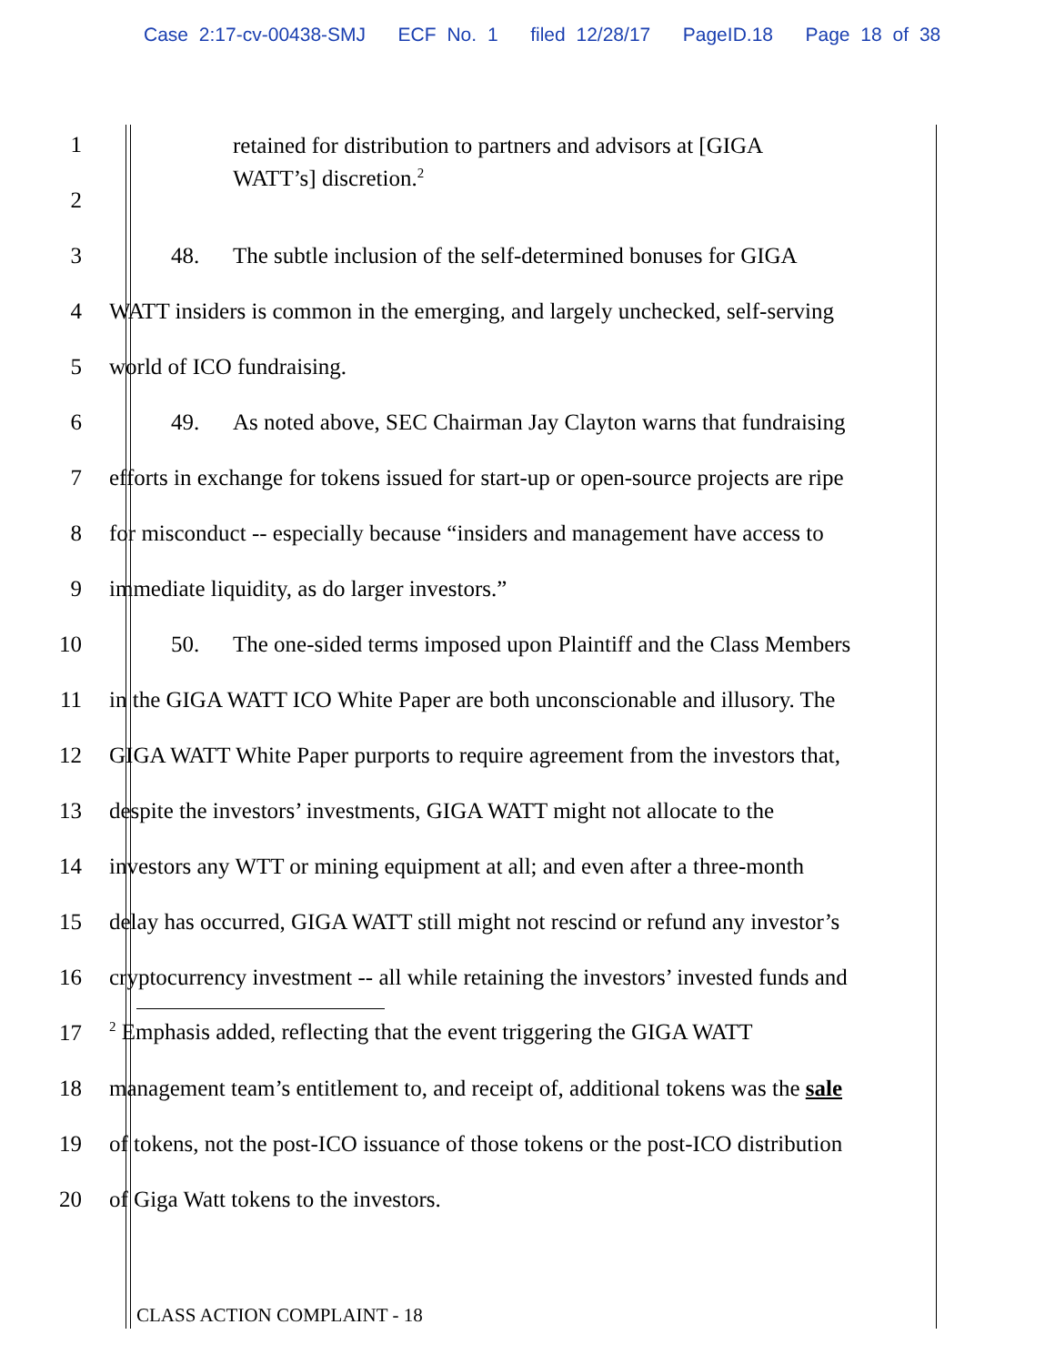Case 2:17-cv-00438-SMJ ECF No. 1 filed 12/28/17 PageID.18 Page 18 of 38
1
retained for distribution to partners and advisors at [GIGA WATT’s] discretion.<sup>2</sup>
2
3
48. The subtle inclusion of the self-determined bonuses for GIGA
4
WATT insiders is common in the emerging, and largely unchecked, self-serving
5 world of ICO fundraising.
6
49. As noted above, SEC Chairman Jay Clayton warns that fundraising
7
efforts in exchange for tokens issued for start-up or open-source projects are ripe
8
for misconduct -- especially because “insiders and management have access to
9 immediate liquidity, as do larger investors.”
10
50. The one-sided terms imposed upon Plaintiff and the Class Members
11
in the GIGA WATT ICO White Paper are both unconscionable and illusory. The
12
GIGA WATT White Paper purports to require agreement from the investors that,
13
despite the investors’ investments, GIGA WATT might not allocate to the
14
investors any WTT or mining equipment at all; and even after a three-month
15
delay has occurred, GIGA WATT still might not rescind or refund any investor’s
16
cryptocurrency investment -- all while retaining the investors’ invested funds and
17
<sup>2</sup> Emphasis added, reflecting that the event triggering the GIGA WATT
18
management team’s entitlement to, and receipt of, additional tokens was the sale
19
of tokens, not the post-ICO issuance of those tokens or the post-ICO distribution
20 of Giga Watt tokens to the investors.
CLASS ACTION COMPLAINT - 18